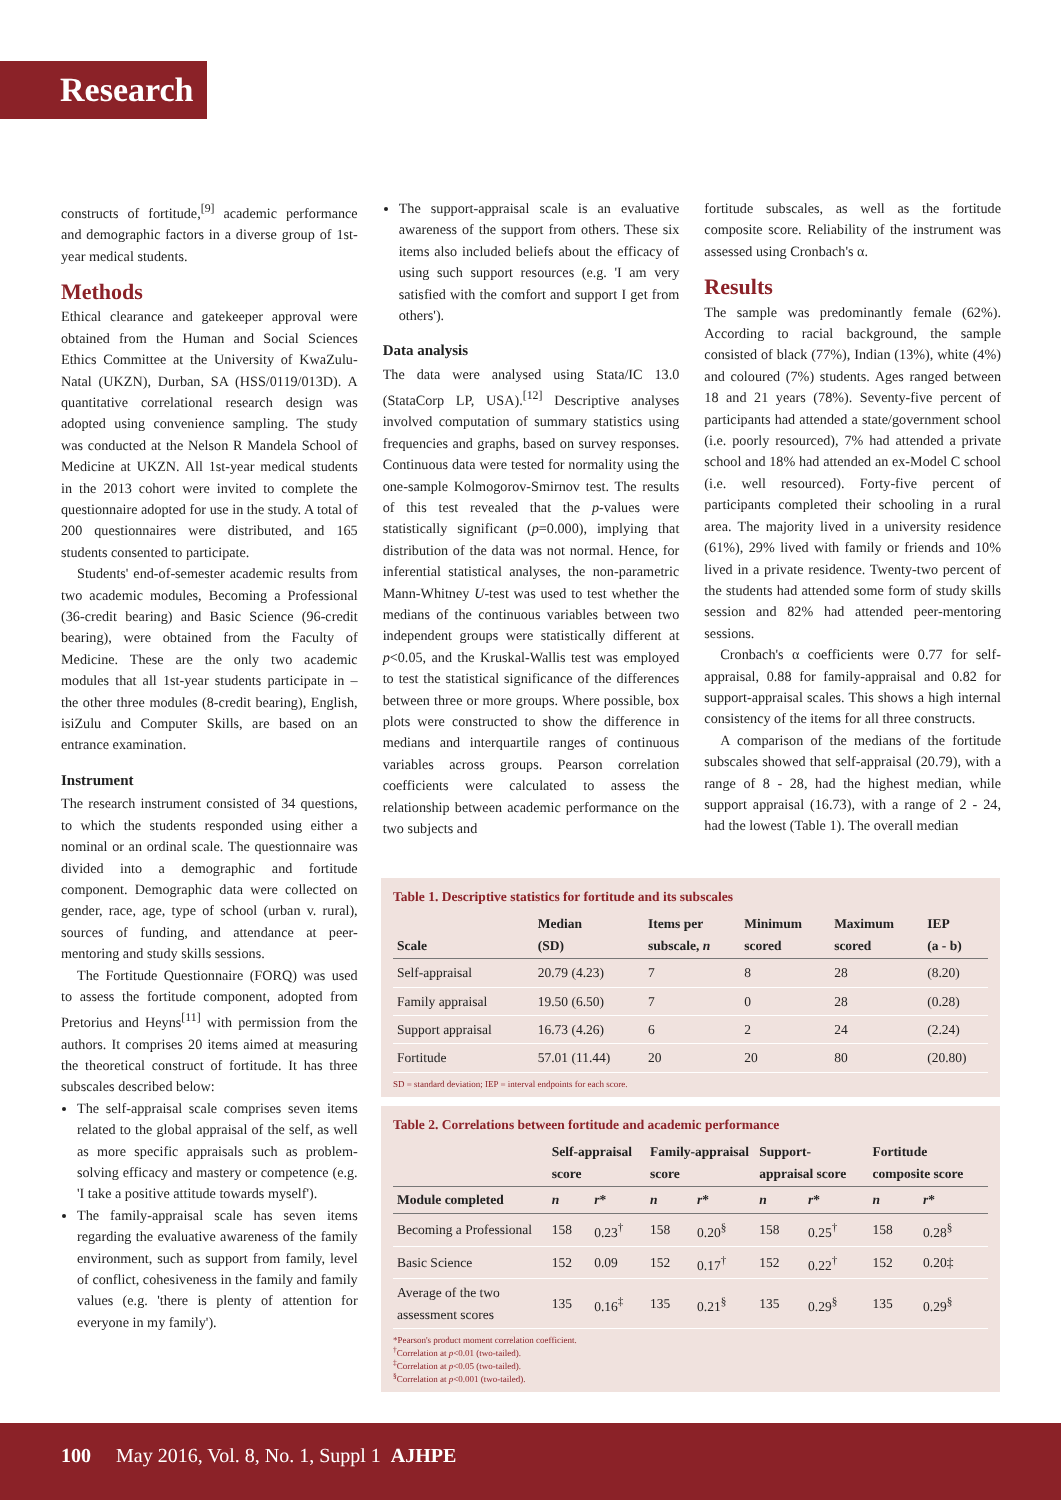Research
constructs of fortitude,<sup>[9]</sup> academic performance and demographic factors in a diverse group of 1st-year medical students.
Methods
Ethical clearance and gatekeeper approval were obtained from the Human and Social Sciences Ethics Committee at the University of KwaZulu-Natal (UKZN), Durban, SA (HSS/0119/013D). A quantitative correlational research design was adopted using convenience sampling. The study was conducted at the Nelson R Mandela School of Medicine at UKZN. All 1st-year medical students in the 2013 cohort were invited to complete the questionnaire adopted for use in the study. A total of 200 questionnaires were distributed, and 165 students consented to participate.
Students' end-of-semester academic results from two academic modules, Becoming a Professional (36-credit bearing) and Basic Science (96-credit bearing), were obtained from the Faculty of Medicine. These are the only two academic modules that all 1st-year students participate in – the other three modules (8-credit bearing), English, isiZulu and Computer Skills, are based on an entrance examination.
Instrument
The research instrument consisted of 34 questions, to which the students responded using either a nominal or an ordinal scale. The questionnaire was divided into a demographic and fortitude component. Demographic data were collected on gender, race, age, type of school (urban v. rural), sources of funding, and attendance at peer-mentoring and study skills sessions.
The Fortitude Questionnaire (FORQ) was used to assess the fortitude component, adopted from Pretorius and Heyns<sup>[11]</sup> with permission from the authors. It comprises 20 items aimed at measuring the theoretical construct of fortitude. It has three subscales described below:
The self-appraisal scale comprises seven items related to the global appraisal of the self, as well as more specific appraisals such as problem-solving efficacy and mastery or competence (e.g. 'I take a positive attitude towards myself').
The family-appraisal scale has seven items regarding the evaluative awareness of the family environment, such as support from family, level of conflict, cohesiveness in the family and family values (e.g. 'there is plenty of attention for everyone in my family').
The support-appraisal scale is an evaluative awareness of the support from others. These six items also included beliefs about the efficacy of using such support resources (e.g. 'I am very satisfied with the comfort and support I get from others').
Data analysis
The data were analysed using Stata/IC 13.0 (StataCorp LP, USA).<sup>[12]</sup> Descriptive analyses involved computation of summary statistics using frequencies and graphs, based on survey responses. Continuous data were tested for normality using the one-sample Kolmogorov-Smirnov test. The results of this test revealed that the p-values were statistically significant (p=0.000), implying that distribution of the data was not normal. Hence, for inferential statistical analyses, the non-parametric Mann-Whitney U-test was used to test whether the medians of the continuous variables between two independent groups were statistically different at p<0.05, and the Kruskal-Wallis test was employed to test the statistical significance of the differences between three or more groups. Where possible, box plots were constructed to show the difference in medians and interquartile ranges of continuous variables across groups. Pearson correlation coefficients were calculated to assess the relationship between academic performance on the two subjects and
fortitude subscales, as well as the fortitude composite score. Reliability of the instrument was assessed using Cronbach's α.
Results
The sample was predominantly female (62%). According to racial background, the sample consisted of black (77%), Indian (13%), white (4%) and coloured (7%) students. Ages ranged between 18 and 21 years (78%). Seventy-five percent of participants had attended a state/government school (i.e. poorly resourced), 7% had attended a private school and 18% had attended an ex-Model C school (i.e. well resourced). Forty-five percent of participants completed their schooling in a rural area. The majority lived in a university residence (61%), 29% lived with family or friends and 10% lived in a private residence. Twenty-two percent of the students had attended some form of study skills session and 82% had attended peer-mentoring sessions.
Cronbach's α coefficients were 0.77 for self-appraisal, 0.88 for family-appraisal and 0.82 for support-appraisal scales. This shows a high internal consistency of the items for all three constructs.
A comparison of the medians of the fortitude subscales showed that self-appraisal (20.79), with a range of 8 - 28, had the highest median, while support appraisal (16.73), with a range of 2 - 24, had the lowest (Table 1). The overall median
Table 1. Descriptive statistics for fortitude and its subscales
| Scale | Median (SD) | Items per subscale, n | Minimum scored | Maximum scored | IEP (a - b) |
| --- | --- | --- | --- | --- | --- |
| Self-appraisal | 20.79 (4.23) | 7 | 8 | 28 | (8.20) |
| Family appraisal | 19.50 (6.50) | 7 | 0 | 28 | (0.28) |
| Support appraisal | 16.73 (4.26) | 6 | 2 | 24 | (2.24) |
| Fortitude | 57.01 (11.44) | 20 | 20 | 80 | (20.80) |
SD = standard deviation; IEP = interval endpoints for each score.
Table 2. Correlations between fortitude and academic performance
| | Self-appraisal score | | Family-appraisal score | | Support-appraisal score | | Fortitude composite score | |
| --- | --- | --- | --- | --- | --- | --- | --- | --- |
| Module completed | n | r * | n | r * | n | r * | n | r * |
| Becoming a Professional | 158 | 0.23<sup>†</sup> | 158 | 0.20<sup>§</sup> | 158 | 0.25<sup>†</sup> | 158 | 0.28<sup>§</sup> |
| Basic Science | 152 | 0.09 | 152 | 0.17<sup>†</sup> | 152 | 0.22<sup>†</sup> | 152 | 0.20‡ |
| Average of the two assessment scores | 135 | 0.16<sup>‡</sup> | 135 | 0.21<sup>§</sup> | 135 | 0.29<sup>§</sup> | 135 | 0.29<sup>§</sup> |
*Pearson's product moment correlation coefficient.
<sup>†</sup> Correlation at p<0.01 (two-tailed).
<sup>‡</sup> Correlation at p<0.05 (two-tailed).
<sup>§</sup> Correlation at p<0.001 (two-tailed).
100 May 2016, Vol. 8, No. 1, Suppl 1 AJHPE